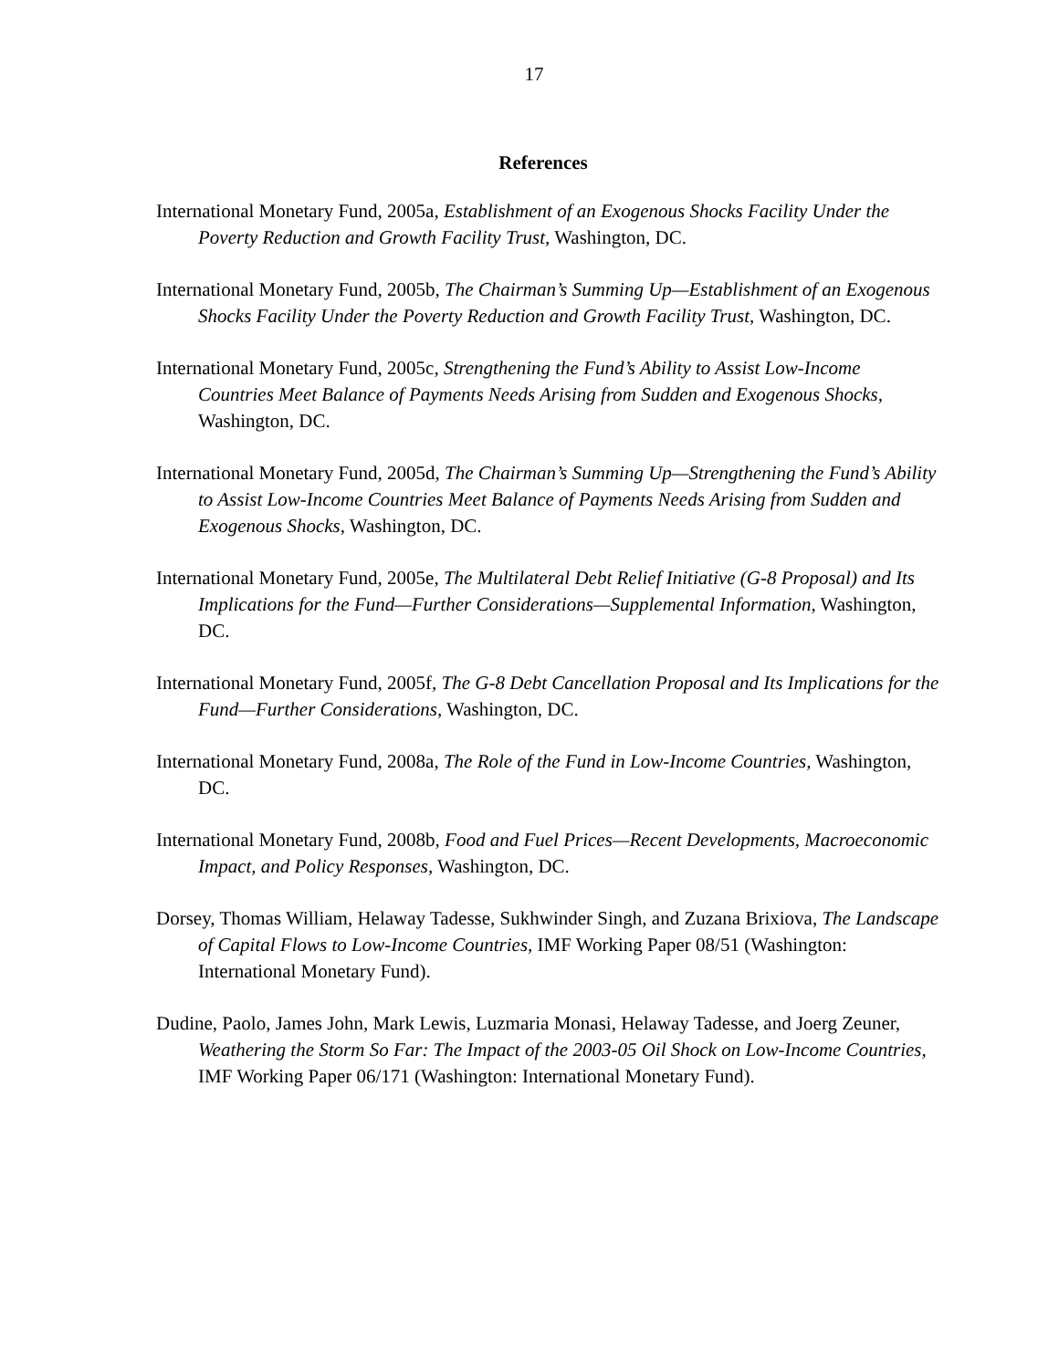17
References
International Monetary Fund, 2005a, Establishment of an Exogenous Shocks Facility Under the Poverty Reduction and Growth Facility Trust, Washington, DC.
International Monetary Fund, 2005b, The Chairman’s Summing Up—Establishment of an Exogenous Shocks Facility Under the Poverty Reduction and Growth Facility Trust, Washington, DC.
International Monetary Fund, 2005c, Strengthening the Fund’s Ability to Assist Low-Income Countries Meet Balance of Payments Needs Arising from Sudden and Exogenous Shocks, Washington, DC.
International Monetary Fund, 2005d, The Chairman’s Summing Up—Strengthening the Fund’s Ability to Assist Low-Income Countries Meet Balance of Payments Needs Arising from Sudden and Exogenous Shocks, Washington, DC.
International Monetary Fund, 2005e, The Multilateral Debt Relief Initiative (G-8 Proposal) and Its Implications for the Fund—Further Considerations—Supplemental Information, Washington, DC.
International Monetary Fund, 2005f, The G-8 Debt Cancellation Proposal and Its Implications for the Fund—Further Considerations, Washington, DC.
International Monetary Fund, 2008a, The Role of the Fund in Low-Income Countries, Washington, DC.
International Monetary Fund, 2008b, Food and Fuel Prices—Recent Developments, Macroeconomic Impact, and Policy Responses, Washington, DC.
Dorsey, Thomas William, Helaway Tadesse, Sukhwinder Singh, and Zuzana Brixiova, The Landscape of Capital Flows to Low-Income Countries, IMF Working Paper 08/51 (Washington: International Monetary Fund).
Dudine, Paolo, James John, Mark Lewis, Luzmaria Monasi, Helaway Tadesse, and Joerg Zeuner, Weathering the Storm So Far: The Impact of the 2003-05 Oil Shock on Low-Income Countries, IMF Working Paper 06/171 (Washington: International Monetary Fund).